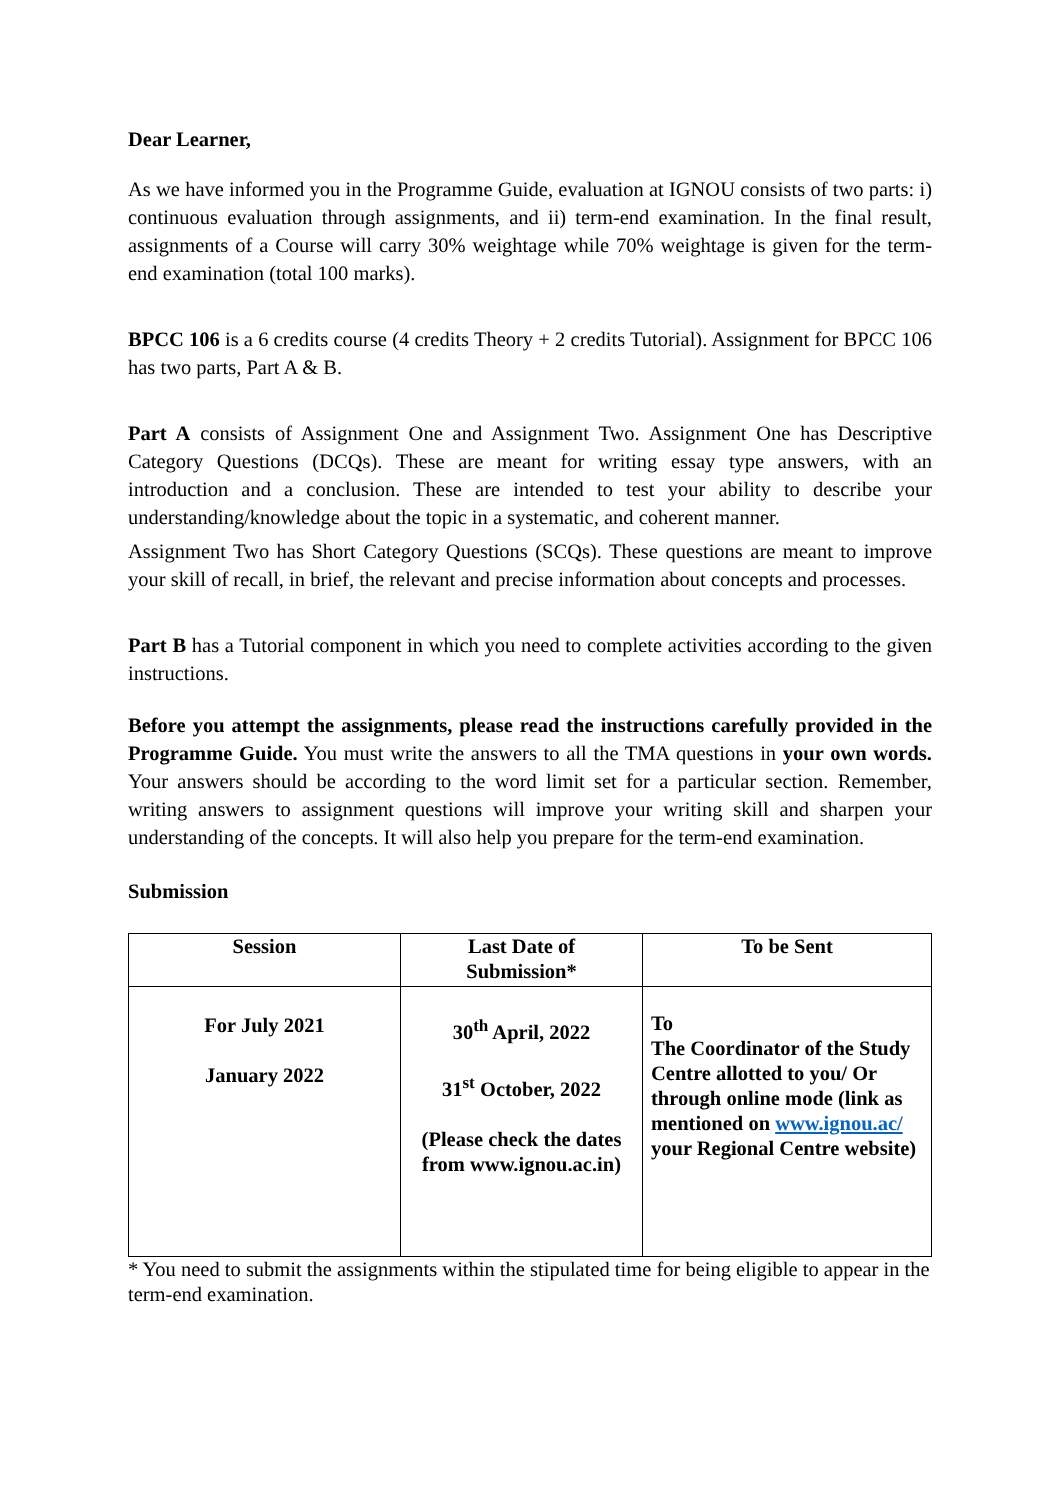Dear Learner,
As we have informed you in the Programme Guide, evaluation at IGNOU consists of two parts: i) continuous evaluation through assignments, and ii) term-end examination. In the final result, assignments of a Course will carry 30% weightage while 70% weightage is given for the term-end examination (total 100 marks).
BPCC 106 is a 6 credits course (4 credits Theory + 2 credits Tutorial). Assignment for BPCC 106 has two parts, Part A & B.
Part A consists of Assignment One and Assignment Two. Assignment One has Descriptive Category Questions (DCQs). These are meant for writing essay type answers, with an introduction and a conclusion. These are intended to test your ability to describe your understanding/knowledge about the topic in a systematic, and coherent manner.
Assignment Two has Short Category Questions (SCQs). These questions are meant to improve your skill of recall, in brief, the relevant and precise information about concepts and processes.
Part B has a Tutorial component in which you need to complete activities according to the given instructions.
Before you attempt the assignments, please read the instructions carefully provided in the Programme Guide. You must write the answers to all the TMA questions in your own words. Your answers should be according to the word limit set for a particular section. Remember, writing answers to assignment questions will improve your writing skill and sharpen your understanding of the concepts. It will also help you prepare for the term-end examination.
Submission
| Session | Last Date of Submission* | To be Sent |
| --- | --- | --- |
| For July 2021 January 2022 | 30<sup>th</sup> April, 2022 31<sup>st</sup> October, 2022 (Please check the dates from www.ignou.ac.in) | To The Coordinator of the Study Centre allotted to you/ Or through online mode (link as mentioned on www.ignou.ac/ your Regional Centre website) |
* You need to submit the assignments within the stipulated time for being eligible to appear in the term-end examination.